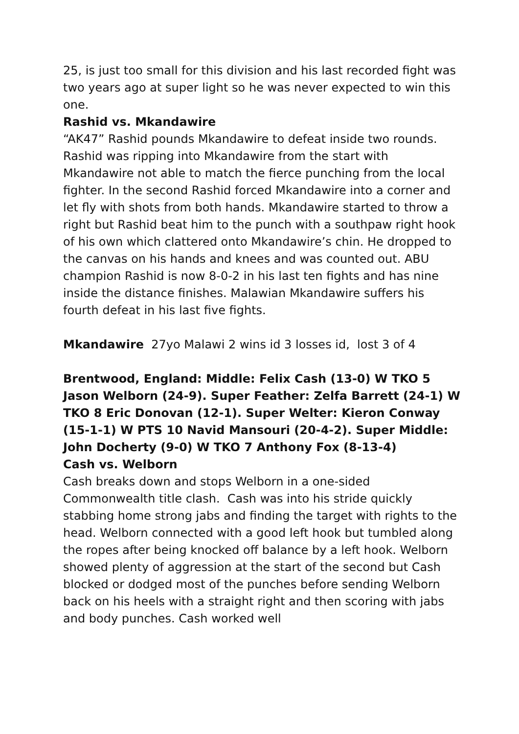25, is just too small for this division and his last recorded fight was two years ago at super light so he was never expected to win this one.
Rashid vs. Mkandawire
“AK47” Rashid pounds Mkandawire to defeat inside two rounds. Rashid was ripping into Mkandawire from the start with Mkandawire not able to match the fierce punching from the local fighter. In the second Rashid forced Mkandawire into a corner and let fly with shots from both hands. Mkandawire started to throw a right but Rashid beat him to the punch with a southpaw right hook of his own which clattered onto Mkandawire’s chin. He dropped to the canvas on his hands and knees and was counted out. ABU champion Rashid is now 8-0-2 in his last ten fights and has nine inside the distance finishes. Malawian Mkandawire suffers his fourth defeat in his last five fights.
Mkandawire 27yo Malawi 2 wins id 3 losses id, lost 3 of 4
Brentwood, England: Middle: Felix Cash (13-0) W TKO 5 Jason Welborn (24-9). Super Feather: Zelfa Barrett (24-1) W TKO 8 Eric Donovan (12-1). Super Welter: Kieron Conway (15-1-1) W PTS 10 Navid Mansouri (20-4-2). Super Middle: John Docherty (9-0) W TKO 7 Anthony Fox (8-13-4)
Cash vs. Welborn
Cash breaks down and stops Welborn in a one-sided Commonwealth title clash. Cash was into his stride quickly stabbing home strong jabs and finding the target with rights to the head. Welborn connected with a good left hook but tumbled along the ropes after being knocked off balance by a left hook. Welborn showed plenty of aggression at the start of the second but Cash blocked or dodged most of the punches before sending Welborn back on his heels with a straight right and then scoring with jabs and body punches. Cash worked well